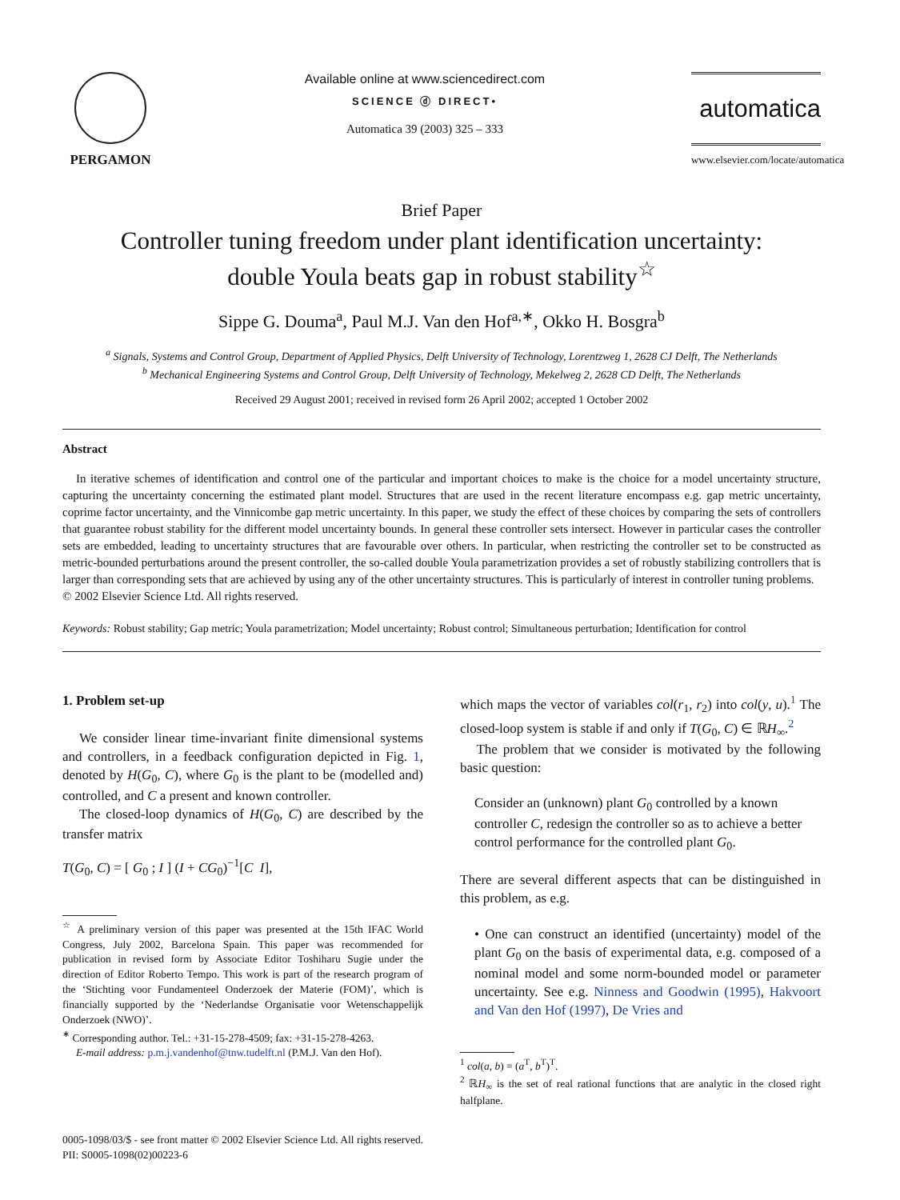PERGAMON Available online at www.sciencedirect.com
SCIENCE ⓓ DIRECT•
Automatica 39 (2003) 325 – 333
automatica
www.elsevier.com/locate/automatica
Brief Paper
Controller tuning freedom under plant identification uncertainty:
double Youla beats gap in robust stability<sup>☆</sup>
Sippe G. Douma<sup>a</sup>, Paul M.J. Van den Hof<sup>a,∗</sup>, Okko H. Bosgra<sup>b</sup>
<sup>a</sup> Signals, Systems and Control Group, Department of Applied Physics, Delft University of Technology, Lorentzweg 1, 2628 CJ Delft, The Netherlands
<sup>b</sup> Mechanical Engineering Systems and Control Group, Delft University of Technology, Mekelweg 2, 2628 CD Delft, The Netherlands
Received 29 August 2001; received in revised form 26 April 2002; accepted 1 October 2002
Abstract
In iterative schemes of identification and control one of the particular and important choices to make is the choice for a model uncertainty structure, capturing the uncertainty concerning the estimated plant model. Structures that are used in the recent literature encompass e.g. gap metric uncertainty, coprime factor uncertainty, and the Vinnicombe gap metric uncertainty. In this paper, we study the effect of these choices by comparing the sets of controllers that guarantee robust stability for the different model uncertainty bounds. In general these controller sets intersect. However in particular cases the controller sets are embedded, leading to uncertainty structures that are favourable over others. In particular, when restricting the controller set to be constructed as metric-bounded perturbations around the present controller, the so-called double Youla parametrization provides a set of robustly stabilizing controllers that is larger than corresponding sets that are achieved by using any of the other uncertainty structures. This is particularly of interest in controller tuning problems.
© 2002 Elsevier Science Ltd. All rights reserved.
Keywords: Robust stability; Gap metric; Youla parametrization; Model uncertainty; Robust control; Simultaneous perturbation; Identification for control
1. Problem set-up
We consider linear time-invariant finite dimensional systems and controllers, in a feedback configuration depicted in Fig. 1, denoted by H(G<sub>0</sub>, C), where G<sub>0</sub> is the plant to be (modelled and) controlled, and C a present and known controller.
The closed-loop dynamics of H(G<sub>0</sub>, C) are described by the transfer matrix
T(G<sub>0</sub>, C) = [ G<sub>0</sub> ; I ] (I + CG<sub>0</sub>)<sup>−1</sup>[C I],
<sup>☆</sup> A preliminary version of this paper was presented at the 15th IFAC World Congress, July 2002, Barcelona Spain. This paper was recommended for publication in revised form by Associate Editor Toshiharu Sugie under the direction of Editor Roberto Tempo. This work is part of the research program of the ‘Stichting voor Fundamenteel Onderzoek der Materie (FOM)’, which is financially supported by the ‘Nederlandse Organisatie voor Wetenschappelijk Onderzoek (NWO)’.
<sup>∗</sup> Corresponding author. Tel.: +31-15-278-4509; fax: +31-15-278-4263.
E-mail address: p.m.j.vandenhof@tnw.tudelft.nl (P.M.J. Van den Hof).
which maps the vector of variables col(r<sub>1</sub>, r<sub>2</sub>) into col(y, u).<sup>1</sup> The closed-loop system is stable if and only if T(G<sub>0</sub>, C) ∈ ℝH<sub>∞</sub>.<sup>2</sup>
The problem that we consider is motivated by the following basic question:
Consider an (unknown) plant G<sub>0</sub> controlled by a known controller C, redesign the controller so as to achieve a better control performance for the controlled plant G<sub>0</sub>.
There are several different aspects that can be distinguished in this problem, as e.g.
• One can construct an identified (uncertainty) model of the plant G<sub>0</sub> on the basis of experimental data, e.g. composed of a nominal model and some norm-bounded model or parameter uncertainty. See e.g. Ninness and Goodwin (1995), Hakvoort and Van den Hof (1997), De Vries and
<sup>1</sup> col(a, b) = (a<sup>T</sup>, b<sup>T</sup>)<sup>T</sup>.
<sup>2</sup> ℝH<sub>∞</sub> is the set of real rational functions that are analytic in the closed right halfplane.
0005-1098/03/$ - see front matter © 2002 Elsevier Science Ltd. All rights reserved.
PII: S0005-1098(02)00223-6